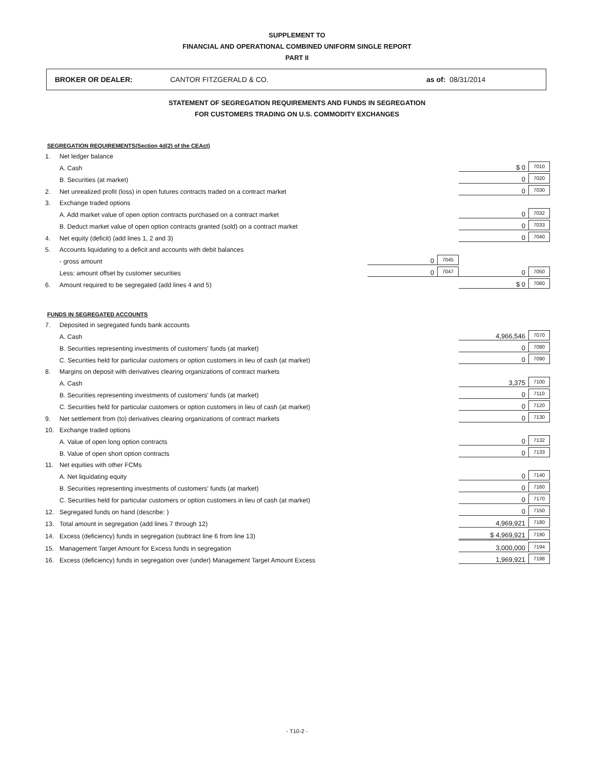SUPPLEMENT TO
FINANCIAL AND OPERATIONAL COMBINED UNIFORM SINGLE REPORT
PART II
BROKER OR DEALER: CANTOR FITZGERALD & CO. as of: 08/31/2014
STATEMENT OF SEGREGATION REQUIREMENTS AND FUNDS IN SEGREGATION
FOR CUSTOMERS TRADING ON U.S. COMMODITY EXCHANGES
SEGREGATION REQUIREMENTS(Section 4d(2) of the CEAct)
| 1. | Net ledger balance | | | | |
| | A. Cash | | | $ 0 | 7010 |
| | B. Securities (at market) | | | 0 | 7020 |
| 2. | Net unrealized profit (loss) in open futures contracts traded on a contract market | | | 0 | 7030 |
| 3. | Exchange traded options | | | | |
| | A. Add market value of open option contracts purchased on a contract market | | | 0 | 7032 |
| | B. Deduct market value of open option contracts granted (sold) on a contract market | | | 0 | 7033 |
| 4. | Net equity (deficit) (add lines 1, 2 and 3) | | | 0 | 7040 |
| 5. | Accounts liquidating to a deficit and accounts with debit balances | | | | |
| | - gross amount | 0 | 7045 | | |
| | Less: amount offset by customer securities | 0 | 7047 | 0 | 7050 |
| 6. | Amount required to be segregated (add lines 4 and 5) | | | $ 0 | 7060 |
FUNDS IN SEGREGATED ACCOUNTS
| 7. | Deposited in segregated funds bank accounts | | |
| | A. Cash | 4,966,546 | 7070 |
| | B. Securities representing investments of customers' funds (at market) | 0 | 7080 |
| | C. Securities held for particular customers or option customers in lieu of cash (at market) | 0 | 7090 |
| 8. | Margins on deposit with derivatives clearing organizations of contract markets | | |
| | A. Cash | 3,375 | 7100 |
| | B. Securities representing investments of customers' funds (at market) | 0 | 7110 |
| | C. Securities held for particular customers or option customers in lieu of cash (at market) | 0 | 7120 |
| 9. | Net settlement from (to) derivatives clearing organizations of contract markets | 0 | 7130 |
| 10. | Exchange traded options | | |
| | A. Value of open long option contracts | 0 | 7132 |
| | B. Value of open short option contracts | 0 | 7133 |
| 11. | Net equities with other FCMs | | |
| | A. Net liquidating equity | 0 | 7140 |
| | B. Securities representing investments of customers' funds (at market) | 0 | 7160 |
| | C. Securities held for particular customers or option customers in lieu of cash (at market) | 0 | 7170 |
| 12. | Segregated funds on hand (describe: ) | 0 | 7150 |
| 13. | Total amount in segregation (add lines 7 through 12) | 4,969,921 | 7180 |
| 14. | Excess (deficiency) funds in segregation (subtract line 6 from line 13) | $ 4,969,921 | 7190 |
| 15. | Management Target Amount for Excess funds in segregation | 3,000,000 | 7194 |
| 16. | Excess (deficiency) funds in segregation over (under) Management Target Amount Excess | 1,969,921 | 7198 |
- T10-2 -